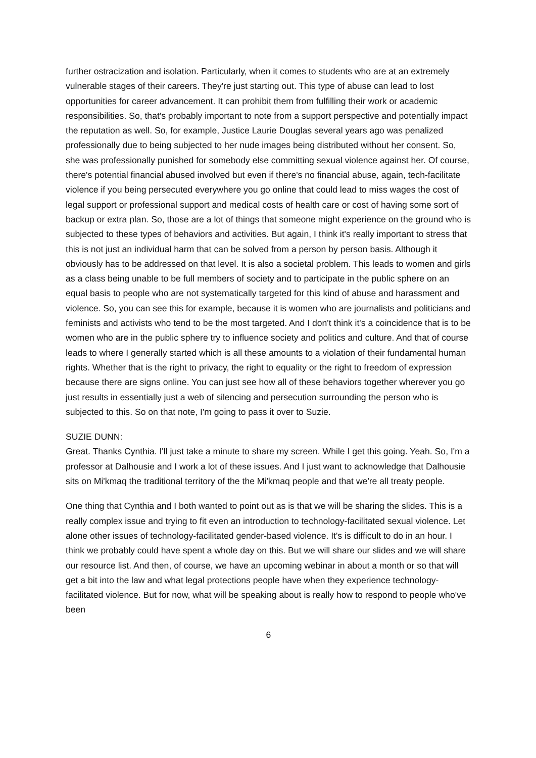further ostracization and isolation. Particularly, when it comes to students who are at an extremely vulnerable stages of their careers. They're just starting out. This type of abuse can lead to lost opportunities for career advancement. It can prohibit them from fulfilling their work or academic responsibilities. So, that's probably important to note from a support perspective and potentially impact the reputation as well. So, for example, Justice Laurie Douglas several years ago was penalized professionally due to being subjected to her nude images being distributed without her consent. So, she was professionally punished for somebody else committing sexual violence against her. Of course, there's potential financial abused involved but even if there's no financial abuse, again, tech-facilitate violence if you being persecuted everywhere you go online that could lead to miss wages the cost of legal support or professional support and medical costs of health care or cost of having some sort of backup or extra plan. So, those are a lot of things that someone might experience on the ground who is subjected to these types of behaviors and activities. But again, I think it's really important to stress that this is not just an individual harm that can be solved from a person by person basis. Although it obviously has to be addressed on that level. It is also a societal problem. This leads to women and girls as a class being unable to be full members of society and to participate in the public sphere on an equal basis to people who are not systematically targeted for this kind of abuse and harassment and violence. So, you can see this for example, because it is women who are journalists and politicians and feminists and activists who tend to be the most targeted. And I don't think it's a coincidence that is to be women who are in the public sphere try to influence society and politics and culture. And that of course leads to where I generally started which is all these amounts to a violation of their fundamental human rights. Whether that is the right to privacy, the right to equality or the right to freedom of expression because there are signs online. You can just see how all of these behaviors together wherever you go just results in essentially just a web of silencing and persecution surrounding the person who is subjected to this. So on that note, I'm going to pass it over to Suzie.
SUZIE DUNN:
Great. Thanks Cynthia. I'll just take a minute to share my screen. While I get this going. Yeah. So, I'm a professor at Dalhousie and I work a lot of these issues. And I just want to acknowledge that Dalhousie sits on Mi'kmaq the traditional territory of the the Mi'kmaq people and that we're all treaty people.
One thing that Cynthia and I both wanted to point out as is that we will be sharing the slides. This is a really complex issue and trying to fit even an introduction to technology-facilitated sexual violence. Let alone other issues of technology-facilitated gender-based violence. It's is difficult to do in an hour. I think we probably could have spent a whole day on this. But we will share our slides and we will share our resource list. And then, of course, we have an upcoming webinar in about a month or so that will get a bit into the law and what legal protections people have when they experience technology-facilitated violence. But for now, what will be speaking about is really how to respond to people who've been
6